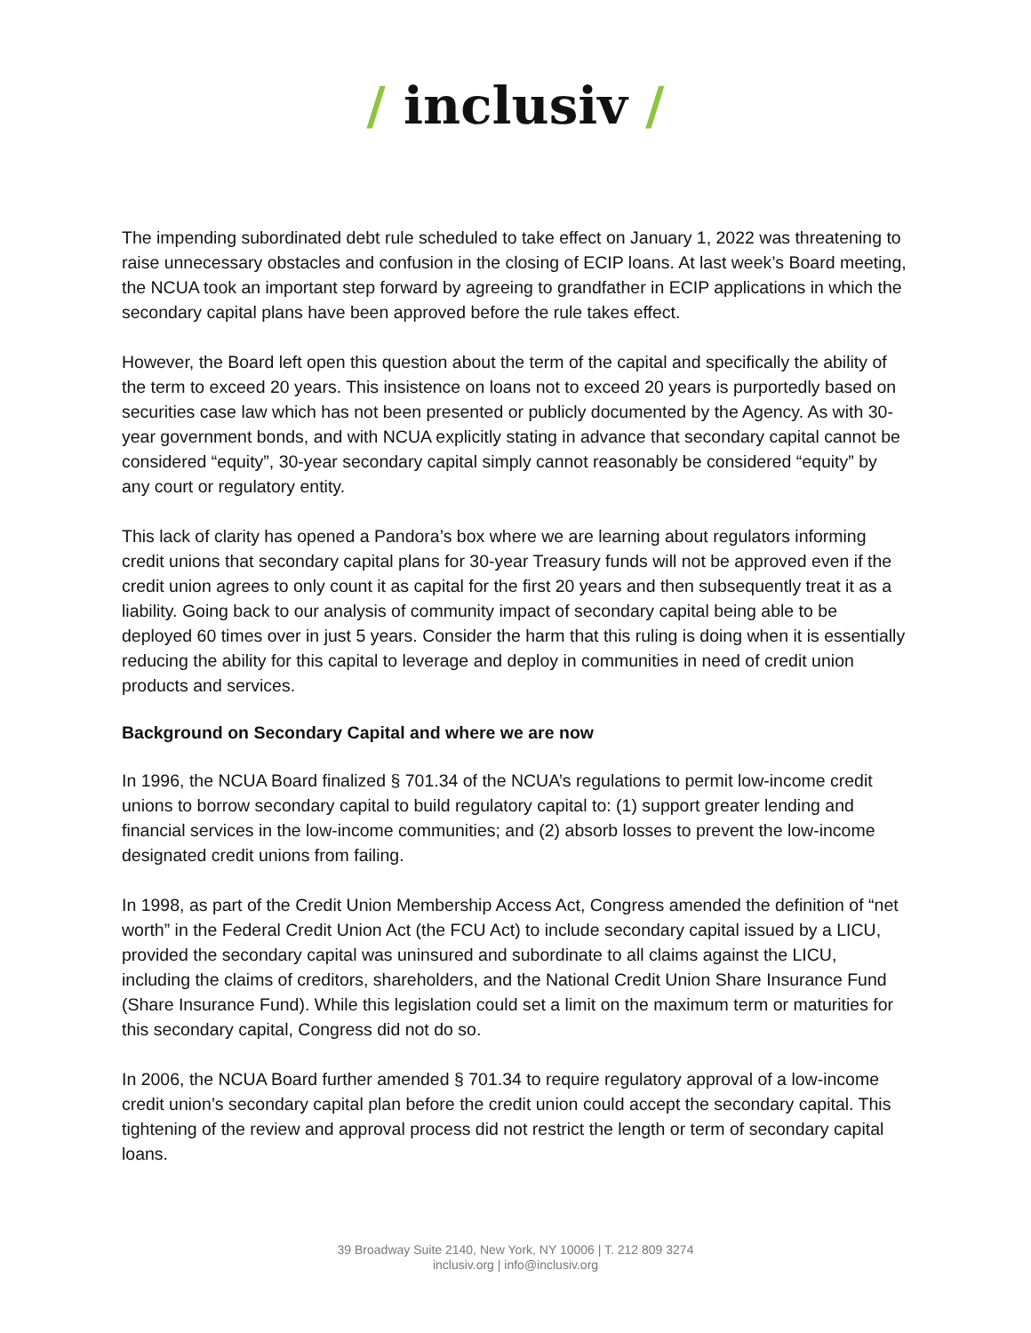/ inclusiv /
The impending subordinated debt rule scheduled to take effect on January 1, 2022 was threatening to raise unnecessary obstacles and confusion in the closing of ECIP loans. At last week’s Board meeting, the NCUA took an important step forward by agreeing to grandfather in ECIP applications in which the secondary capital plans have been approved before the rule takes effect.
However, the Board left open this question about the term of the capital and specifically the ability of the term to exceed 20 years. This insistence on loans not to exceed 20 years is purportedly based on securities case law which has not been presented or publicly documented by the Agency. As with 30-year government bonds, and with NCUA explicitly stating in advance that secondary capital cannot be considered “equity”, 30-year secondary capital simply cannot reasonably be considered “equity” by any court or regulatory entity.
This lack of clarity has opened a Pandora’s box where we are learning about regulators informing credit unions that secondary capital plans for 30-year Treasury funds will not be approved even if the credit union agrees to only count it as capital for the first 20 years and then subsequently treat it as a liability. Going back to our analysis of community impact of secondary capital being able to be deployed 60 times over in just 5 years. Consider the harm that this ruling is doing when it is essentially reducing the ability for this capital to leverage and deploy in communities in need of credit union products and services.
Background on Secondary Capital and where we are now
In 1996, the NCUA Board finalized § 701.34 of the NCUA’s regulations to permit low-income credit unions to borrow secondary capital to build regulatory capital to: (1) support greater lending and financial services in the low-income communities; and (2) absorb losses to prevent the low-income designated credit unions from failing.
In 1998, as part of the Credit Union Membership Access Act, Congress amended the definition of “net worth” in the Federal Credit Union Act (the FCU Act) to include secondary capital issued by a LICU, provided the secondary capital was uninsured and subordinate to all claims against the LICU, including the claims of creditors, shareholders, and the National Credit Union Share Insurance Fund (Share Insurance Fund). While this legislation could set a limit on the maximum term or maturities for this secondary capital, Congress did not do so.
In 2006, the NCUA Board further amended § 701.34 to require regulatory approval of a low-income credit union’s secondary capital plan before the credit union could accept the secondary capital. This tightening of the review and approval process did not restrict the length or term of secondary capital loans.
39 Broadway Suite 2140, New York, NY 10006 | T. 212 809 3274
inclusiv.org | info@inclusiv.org